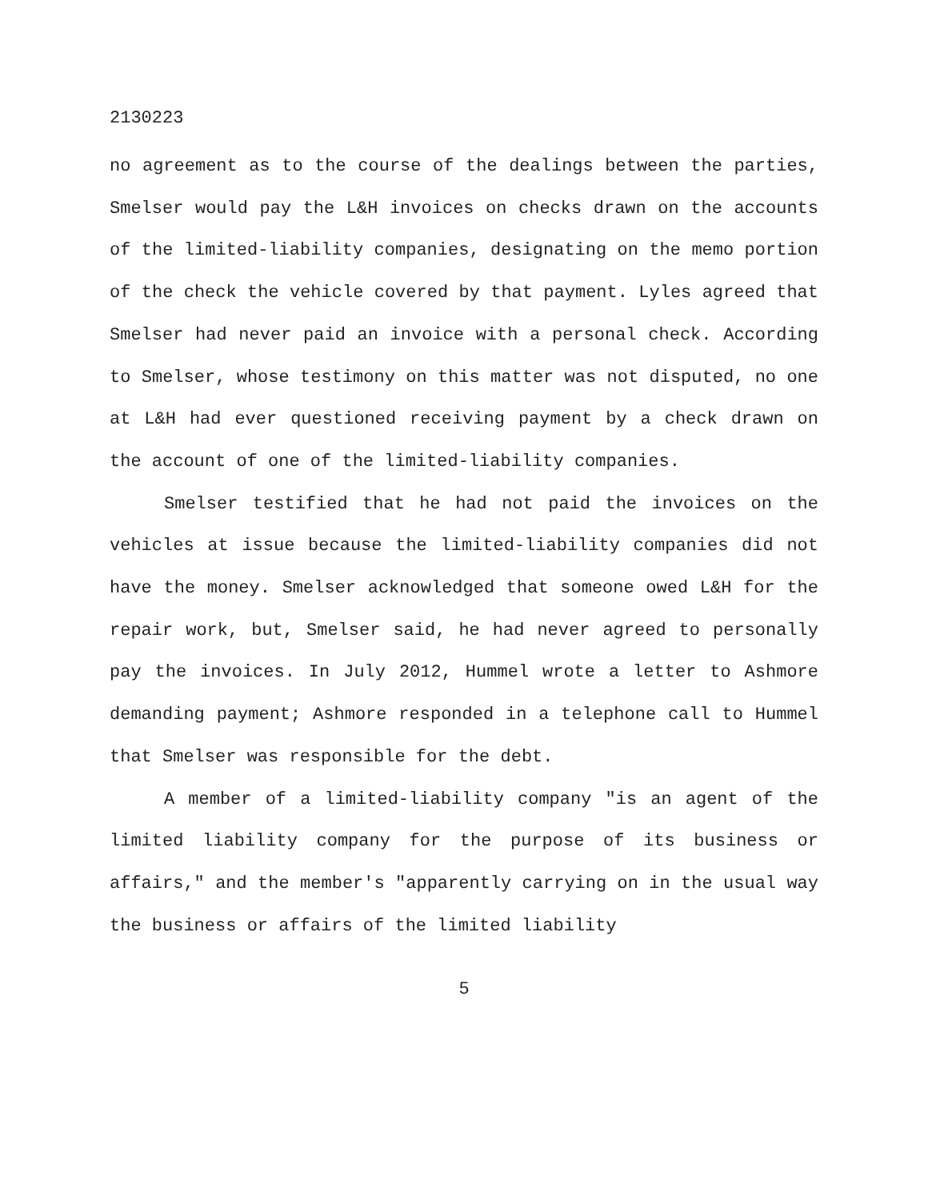2130223
no agreement as to the course of the dealings between the parties, Smelser would pay the L&H invoices on checks drawn on the accounts of the limited-liability companies, designating on the memo portion of the check the vehicle covered by that payment. Lyles agreed that Smelser had never paid an invoice with a personal check. According to Smelser, whose testimony on this matter was not disputed, no one at L&H had ever questioned receiving payment by a check drawn on the account of one of the limited-liability companies.
Smelser testified that he had not paid the invoices on the vehicles at issue because the limited-liability companies did not have the money. Smelser acknowledged that someone owed L&H for the repair work, but, Smelser said, he had never agreed to personally pay the invoices. In July 2012, Hummel wrote a letter to Ashmore demanding payment; Ashmore responded in a telephone call to Hummel that Smelser was responsible for the debt.
A member of a limited-liability company "is an agent of the limited liability company for the purpose of its business or affairs," and the member's "apparently carrying on in the usual way the business or affairs of the limited liability
5